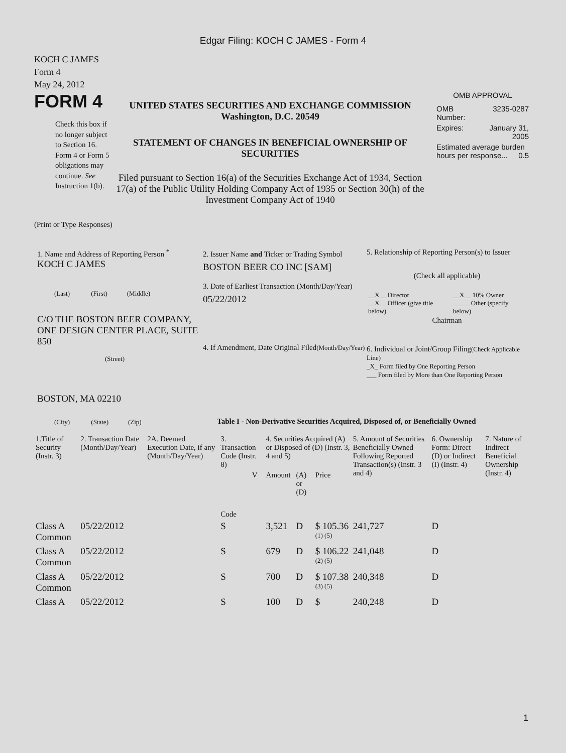Edgar Filing: KOCH C JAMES - Form 4
KOCH C JAMES
Form 4
May 24, 2012
FORM 4
Check this box if no longer subject to Section 16. Form 4 or Form 5 obligations may continue. See Instruction 1(b).
UNITED STATES SECURITIES AND EXCHANGE COMMISSION
Washington, D.C. 20549
STATEMENT OF CHANGES IN BENEFICIAL OWNERSHIP OF SECURITIES
Filed pursuant to Section 16(a) of the Securities Exchange Act of 1934, Section 17(a) of the Public Utility Holding Company Act of 1935 or Section 30(h) of the Investment Company Act of 1940
OMB APPROVAL
| OMB Number: | 3235-0287 |
| Expires: | January 31, 2005 |
| Estimated average burden hours per response... 0.5 | |
(Print or Type Responses)
1. Name and Address of Reporting Person <sup>*</sup>
KOCH C JAMES
(Last) (First) (Middle)
C/O THE BOSTON BEER COMPANY, ONE DESIGN CENTER PLACE, SUITE 850
(Street)
BOSTON, MA 02210
(City) (State) (Zip)
2. Issuer Name and Ticker or Trading Symbol
BOSTON BEER CO INC [SAM]
3. Date of Earliest Transaction (Month/Day/Year)
05/22/2012
4. If Amendment, Date Original Filed(Month/Day/Year)
5. Relationship of Reporting Person(s) to Issuer
(Check all applicable)
| __X__ Director __X__ Officer (give title below) | __X__ 10% Owner _____ Other (specify below) |
Chairman
6. Individual or Joint/Group Filing(Check Applicable Line)
_X_ Form filed by One Reporting Person
___ Form filed by More than One Reporting Person
Table I - Non-Derivative Securities Acquired, Disposed of, or Beneficially Owned
| 1.Title of Security (Instr. 3) | 2. Transaction Date (Month/Day/Year) | 2A. Deemed Execution Date, if any (Month/Day/Year) | 3. Transaction Code (Instr. 8) | | 4. Securities Acquired (A) or Disposed of (D) (Instr. 3, 4 and 5) | | | 5. Amount of Securities Beneficially Owned Following Reported Transaction(s) (Instr. 3 and 4) | 6. Ownership Form: Direct (D) or Indirect (I) (Instr. 4) | 7. Nature of Indirect Beneficial Ownership (Instr. 4) |
| --- | --- | --- | --- | --- | --- | --- | --- | --- | --- | --- |
| | | | Code | V | Amount | (A) or (D) | Price | | | |
| Class A Common | 05/22/2012 | | S | | 3,521 | D | $ 105.36 <sup>(1) (5)</sup> | 241,727 | D | |
| Class A Common | 05/22/2012 | | S | | 679 | D | $ 106.22 <sup>(2) (5)</sup> | 241,048 | D | |
| Class A Common | 05/22/2012 | | S | | 700 | D | $ 107.38 <sup>(3) (5)</sup> | 240,348 | D | |
| Class A | 05/22/2012 | | S | | 100 | D | $ | 240,248 | D | |
1